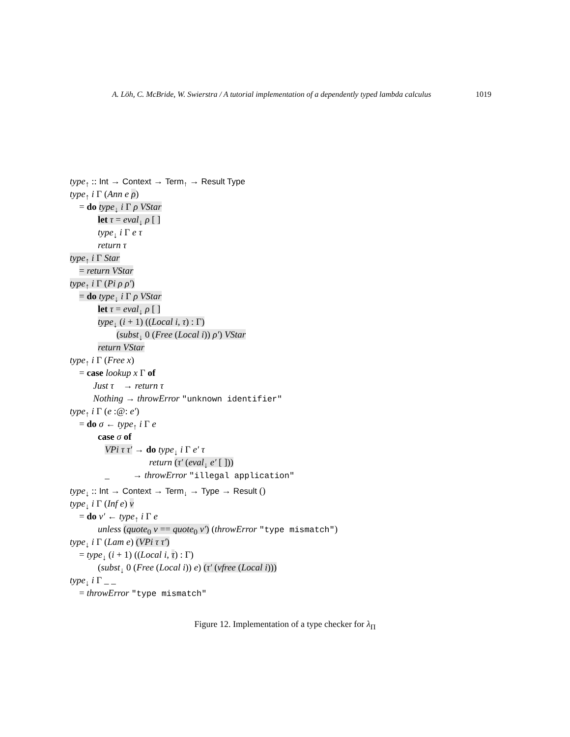A. Löh, C. McBride, W. Swierstra / A tutorial implementation of a dependently typed lambda calculus 1019
type<sub>↑</sub> :: Int → Context → Term<sub>↑</sub> → Result Type
type<sub>↑</sub> i Γ (Ann e ρ)
= do type<sub>↓</sub> i Γ ρ VStar
let τ = eval<sub>↓</sub> ρ [ ]
type<sub>↓</sub> i Γ e τ
return τ
type<sub>↑</sub> i Γ Star
= return VStar
type<sub>↑</sub> i Γ (Pi ρ ρ′)
= do type<sub>↓</sub> i Γ ρ VStar
let τ = eval<sub>↓</sub> ρ [ ]
type<sub>↓</sub> (i + 1) ((Local i, τ) : Γ)
(subst<sub>↓</sub> 0 (Free (Local i)) ρ′) VStar
return VStar
type<sub>↑</sub> i Γ (Free x)
= case lookup x Γ of
Just τ → return τ
Nothing → throwError "unknown identifier"
type<sub>↑</sub> i Γ (e :@: e′)
= do σ ← type<sub>↑</sub> i Γ e
case σ of
VPi τ τ′ → do type<sub>↓</sub> i Γ e′ τ
return (τ′ (eval<sub>↓</sub> e′ [ ]))
_ → throwError "illegal application"
type<sub>↓</sub> :: Int → Context → Term<sub>↓</sub> → Type → Result ()
type<sub>↓</sub> i Γ (Inf e) v
= do v′ ← type<sub>↑</sub> i Γ e
unless (quote<sub>0</sub> v == quote<sub>0</sub> v′) (throwError "type mismatch")
type<sub>↓</sub> i Γ (Lam e) (VPi τ τ′)
= type<sub>↓</sub> (i + 1) ((Local i, τ) : Γ)
(subst<sub>↓</sub> 0 (Free (Local i)) e) (τ′ (vfree (Local i)))
type<sub>↓</sub> i Γ _ _
= throwError "type mismatch"
Figure 12. Implementation of a type checker for λ<sub>Π</sub>